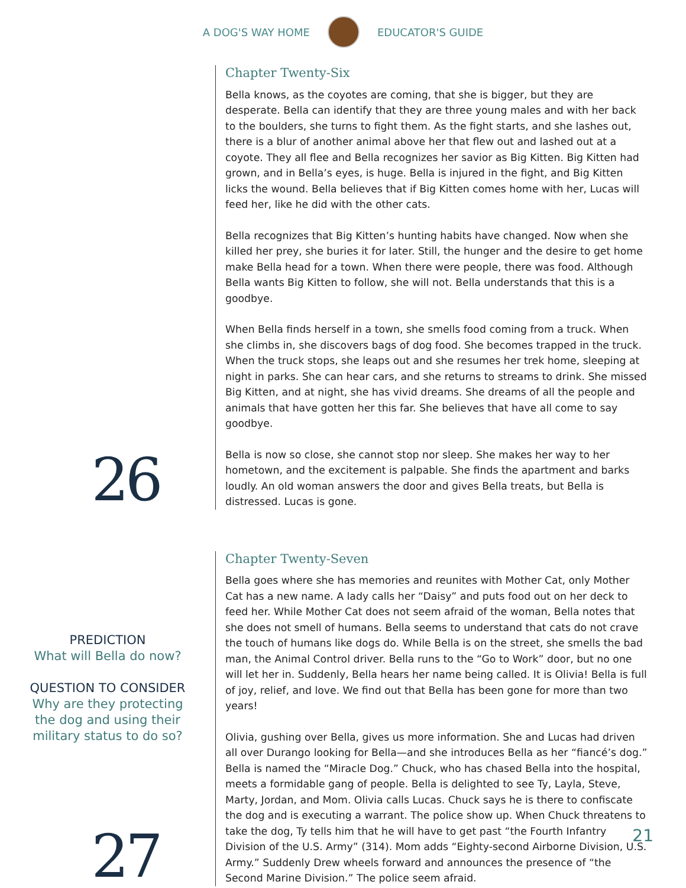A DOG'S WAY HOME EDUCATOR'S GUIDE
26
Chapter Twenty-Six
Bella knows, as the coyotes are coming, that she is bigger, but they are desperate. Bella can identify that they are three young males and with her back to the boulders, she turns to fight them. As the fight starts, and she lashes out, there is a blur of another animal above her that flew out and lashed out at a coyote. They all flee and Bella recognizes her savior as Big Kitten. Big Kitten had grown, and in Bella’s eyes, is huge. Bella is injured in the fight, and Big Kitten licks the wound. Bella believes that if Big Kitten comes home with her, Lucas will feed her, like he did with the other cats.
Bella recognizes that Big Kitten’s hunting habits have changed. Now when she killed her prey, she buries it for later. Still, the hunger and the desire to get home make Bella head for a town. When there were people, there was food. Although Bella wants Big Kitten to follow, she will not. Bella understands that this is a goodbye.
When Bella finds herself in a town, she smells food coming from a truck. When she climbs in, she discovers bags of dog food. She becomes trapped in the truck. When the truck stops, she leaps out and she resumes her trek home, sleeping at night in parks. She can hear cars, and she returns to streams to drink. She missed Big Kitten, and at night, she has vivid dreams. She dreams of all the people and animals that have gotten her this far. She believes that have all come to say goodbye.
Bella is now so close, she cannot stop nor sleep. She makes her way to her hometown, and the excitement is palpable. She finds the apartment and barks loudly. An old woman answers the door and gives Bella treats, but Bella is distressed. Lucas is gone.
PREDICTION
What will Bella do now?
QUESTION TO CONSIDER
Why are they protecting
the dog and using their
military status to do so?
27
Chapter Twenty-Seven
Bella goes where she has memories and reunites with Mother Cat, only Mother Cat has a new name. A lady calls her “Daisy” and puts food out on her deck to feed her. While Mother Cat does not seem afraid of the woman, Bella notes that she does not smell of humans. Bella seems to understand that cats do not crave the touch of humans like dogs do. While Bella is on the street, she smells the bad man, the Animal Control driver. Bella runs to the “Go to Work” door, but no one will let her in. Suddenly, Bella hears her name being called. It is Olivia! Bella is full of joy, relief, and love. We find out that Bella has been gone for more than two years!
Olivia, gushing over Bella, gives us more information. She and Lucas had driven all over Durango looking for Bella—and she introduces Bella as her “fiancé’s dog.” Bella is named the “Miracle Dog.” Chuck, who has chased Bella into the hospital, meets a formidable gang of people. Bella is delighted to see Ty, Layla, Steve, Marty, Jordan, and Mom. Olivia calls Lucas. Chuck says he is there to confiscate the dog and is executing a warrant. The police show up. When Chuck threatens to take the dog, Ty tells him that he will have to get past “the Fourth Infantry Division of the U.S. Army” (314). Mom adds “Eighty-second Airborne Division, U.S. Army.” Suddenly Drew wheels forward and announces the presence of “the Second Marine Division.” The police seem afraid.
21